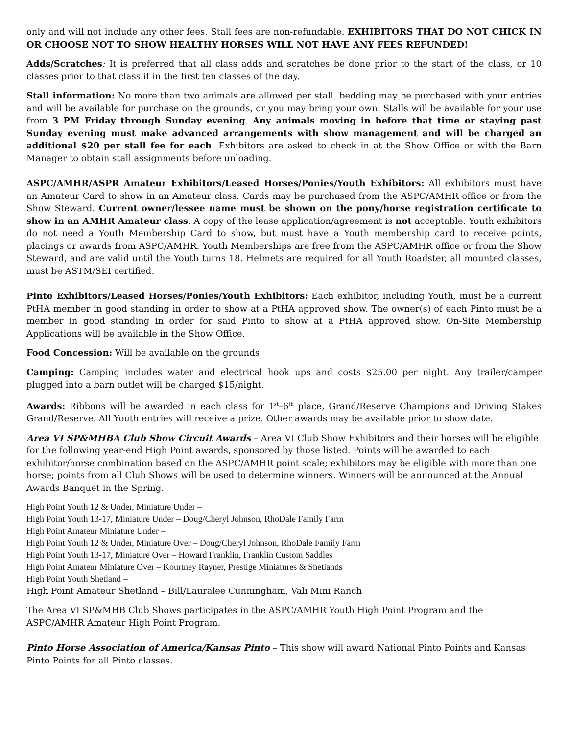only and will not include any other fees. Stall fees are non-refundable. EXHIBITORS THAT DO NOT CHICK IN OR CHOOSE NOT TO SHOW HEALTHY HORSES WILL NOT HAVE ANY FEES REFUNDED!
Adds/Scratches: It is preferred that all class adds and scratches be done prior to the start of the class, or 10 classes prior to that class if in the first ten classes of the day.
Stall information: No more than two animals are allowed per stall. bedding may be purchased with your entries and will be available for purchase on the grounds, or you may bring your own. Stalls will be available for your use from 3 PM Friday through Sunday evening. Any animals moving in before that time or staying past Sunday evening must make advanced arrangements with show management and will be charged an additional $20 per stall fee for each. Exhibitors are asked to check in at the Show Office or with the Barn Manager to obtain stall assignments before unloading.
ASPC/AMHR/ASPR Amateur Exhibitors/Leased Horses/Ponies/Youth Exhibitors: All exhibitors must have an Amateur Card to show in an Amateur class. Cards may be purchased from the ASPC/AMHR office or from the Show Steward. Current owner/lessee name must be shown on the pony/horse registration certificate to show in an AMHR Amateur class. A copy of the lease application/agreement is not acceptable. Youth exhibitors do not need a Youth Membership Card to show, but must have a Youth membership card to receive points, placings or awards from ASPC/AMHR. Youth Memberships are free from the ASPC/AMHR office or from the Show Steward, and are valid until the Youth turns 18. Helmets are required for all Youth Roadster, all mounted classes, must be ASTM/SEI certified.
Pinto Exhibitors/Leased Horses/Ponies/Youth Exhibitors: Each exhibitor, including Youth, must be a current PtHA member in good standing in order to show at a PtHA approved show. The owner(s) of each Pinto must be a member in good standing in order for said Pinto to show at a PtHA approved show. On-Site Membership Applications will be available in the Show Office.
Food Concession: Will be available on the grounds
Camping: Camping includes water and electrical hook ups and costs $25.00 per night. Any trailer/camper plugged into a barn outlet will be charged $15/night.
Awards: Ribbons will be awarded in each class for 1<sup>st</sup>–6<sup>th</sup> place, Grand/Reserve Champions and Driving Stakes Grand/Reserve. All Youth entries will receive a prize. Other awards may be available prior to show date.
Area VI SP&MHBA Club Show Circuit Awards – Area VI Club Show Exhibitors and their horses will be eligible for the following year-end High Point awards, sponsored by those listed. Points will be awarded to each exhibitor/horse combination based on the ASPC/AMHR point scale; exhibitors may be eligible with more than one horse; points from all Club Shows will be used to determine winners. Winners will be announced at the Annual Awards Banquet in the Spring.
High Point Youth 12 & Under, Miniature Under –
High Point Youth 13-17, Miniature Under – Doug/Cheryl Johnson, RhoDale Family Farm
High Point Amateur Miniature Under –
High Point Youth 12 & Under, Miniature Over – Doug/Cheryl Johnson, RhoDale Family Farm
High Point Youth 13-17, Miniature Over – Howard Franklin, Franklin Custom Saddles
High Point Amateur Miniature Over – Kourtney Rayner, Prestige Miniatures & Shetlands
High Point Youth Shetland –
High Point Amateur Shetland – Bill/Lauralee Cunningham, Vali Mini Ranch
The Area VI SP&MHB Club Shows participates in the ASPC/AMHR Youth High Point Program and the ASPC/AMHR Amateur High Point Program.
Pinto Horse Association of America/Kansas Pinto – This show will award National Pinto Points and Kansas Pinto Points for all Pinto classes.